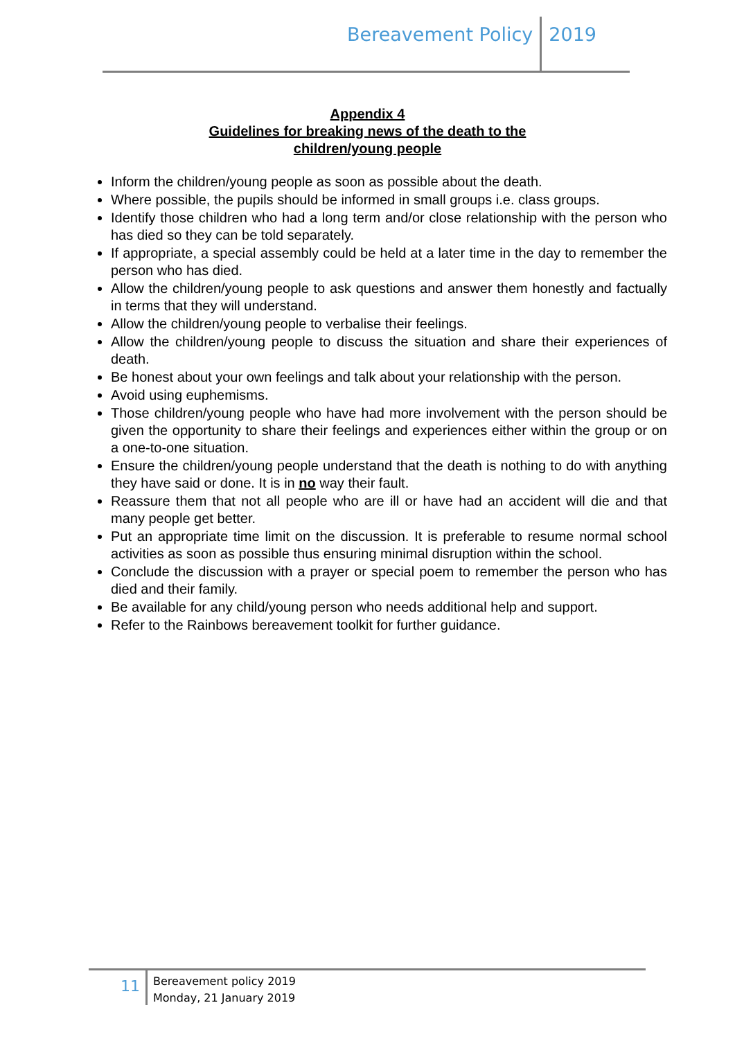Bereavement Policy 2019
Appendix 4
Guidelines for breaking news of the death to the
children/young people
Inform the children/young people as soon as possible about the death.
Where possible, the pupils should be informed in small groups i.e. class groups.
Identify those children who had a long term and/or close relationship with the person who has died so they can be told separately.
If appropriate, a special assembly could be held at a later time in the day to remember the person who has died.
Allow the children/young people to ask questions and answer them honestly and factually in terms that they will understand.
Allow the children/young people to verbalise their feelings.
Allow the children/young people to discuss the situation and share their experiences of death.
Be honest about your own feelings and talk about your relationship with the person.
Avoid using euphemisms.
Those children/young people who have had more involvement with the person should be given the opportunity to share their feelings and experiences either within the group or on a one-to-one situation.
Ensure the children/young people understand that the death is nothing to do with anything they have said or done. It is in no way their fault.
Reassure them that not all people who are ill or have had an accident will die and that many people get better.
Put an appropriate time limit on the discussion. It is preferable to resume normal school activities as soon as possible thus ensuring minimal disruption within the school.
Conclude the discussion with a prayer or special poem to remember the person who has died and their family.
Be available for any child/young person who needs additional help and support.
Refer to the Rainbows bereavement toolkit for further guidance.
11
Bereavement policy 2019
Monday, 21 January 2019